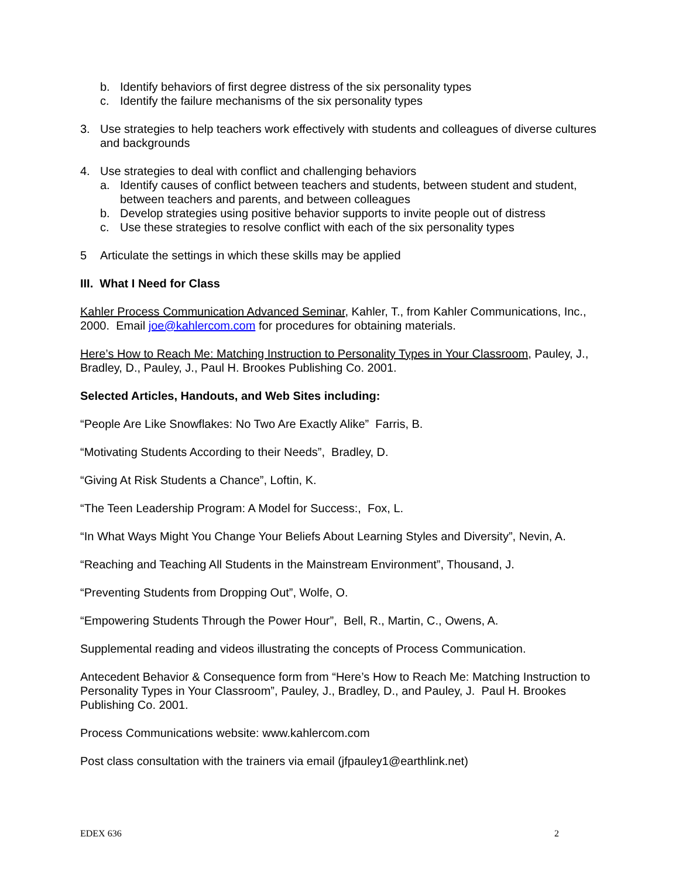b. Identify behaviors of first degree distress of the six personality types
c. Identify the failure mechanisms of the six personality types
3. Use strategies to help teachers work effectively with students and colleagues of diverse cultures and backgrounds
4. Use strategies to deal with conflict and challenging behaviors
a. Identify causes of conflict between teachers and students, between student and student, between teachers and parents, and between colleagues
b. Develop strategies using positive behavior supports to invite people out of distress
c. Use these strategies to resolve conflict with each of the six personality types
5 Articulate the settings in which these skills may be applied
III. What I Need for Class
Kahler Process Communication Advanced Seminar, Kahler, T., from Kahler Communications, Inc., 2000. Email joe@kahlercom.com for procedures for obtaining materials.
Here’s How to Reach Me: Matching Instruction to Personality Types in Your Classroom, Pauley, J., Bradley, D., Pauley, J., Paul H. Brookes Publishing Co. 2001.
Selected Articles, Handouts, and Web Sites including:
“People Are Like Snowflakes: No Two Are Exactly Alike” Farris, B.
“Motivating Students According to their Needs”, Bradley, D.
“Giving At Risk Students a Chance”, Loftin, K.
“The Teen Leadership Program: A Model for Success:, Fox, L.
“In What Ways Might You Change Your Beliefs About Learning Styles and Diversity”, Nevin, A.
“Reaching and Teaching All Students in the Mainstream Environment”, Thousand, J.
“Preventing Students from Dropping Out”, Wolfe, O.
“Empowering Students Through the Power Hour”, Bell, R., Martin, C., Owens, A.
Supplemental reading and videos illustrating the concepts of Process Communication.
Antecedent Behavior & Consequence form from “Here’s How to Reach Me: Matching Instruction to Personality Types in Your Classroom”, Pauley, J., Bradley, D., and Pauley, J. Paul H. Brookes Publishing Co. 2001.
Process Communications website: www.kahlercom.com
Post class consultation with the trainers via email (jfpauley1@earthlink.net)
EDEX 636 2